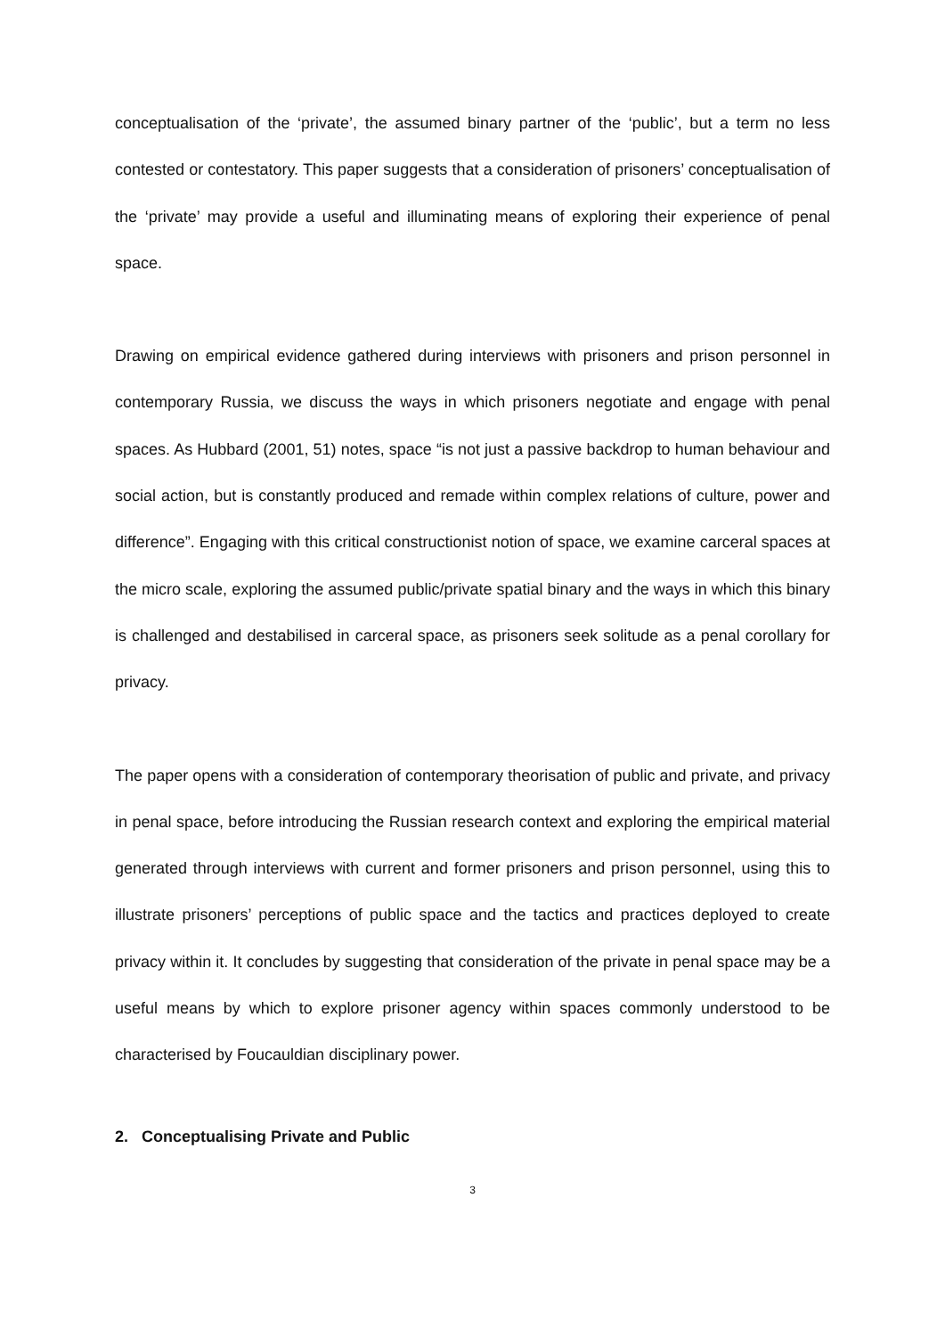conceptualisation of the ‘private’, the assumed binary partner of the ‘public’, but a term no less contested or contestatory. This paper suggests that a consideration of prisoners’ conceptualisation of the ‘private’ may provide a useful and illuminating means of exploring their experience of penal space.
Drawing on empirical evidence gathered during interviews with prisoners and prison personnel in contemporary Russia, we discuss the ways in which prisoners negotiate and engage with penal spaces. As Hubbard (2001, 51) notes, space “is not just a passive backdrop to human behaviour and social action, but is constantly produced and remade within complex relations of culture, power and difference”. Engaging with this critical constructionist notion of space, we examine carceral spaces at the micro scale, exploring the assumed public/private spatial binary and the ways in which this binary is challenged and destabilised in carceral space, as prisoners seek solitude as a penal corollary for privacy.
The paper opens with a consideration of contemporary theorisation of public and private, and privacy in penal space, before introducing the Russian research context and exploring the empirical material generated through interviews with current and former prisoners and prison personnel, using this to illustrate prisoners’ perceptions of public space and the tactics and practices deployed to create privacy within it. It concludes by suggesting that consideration of the private in penal space may be a useful means by which to explore prisoner agency within spaces commonly understood to be characterised by Foucauldian disciplinary power.
2. Conceptualising Private and Public
3